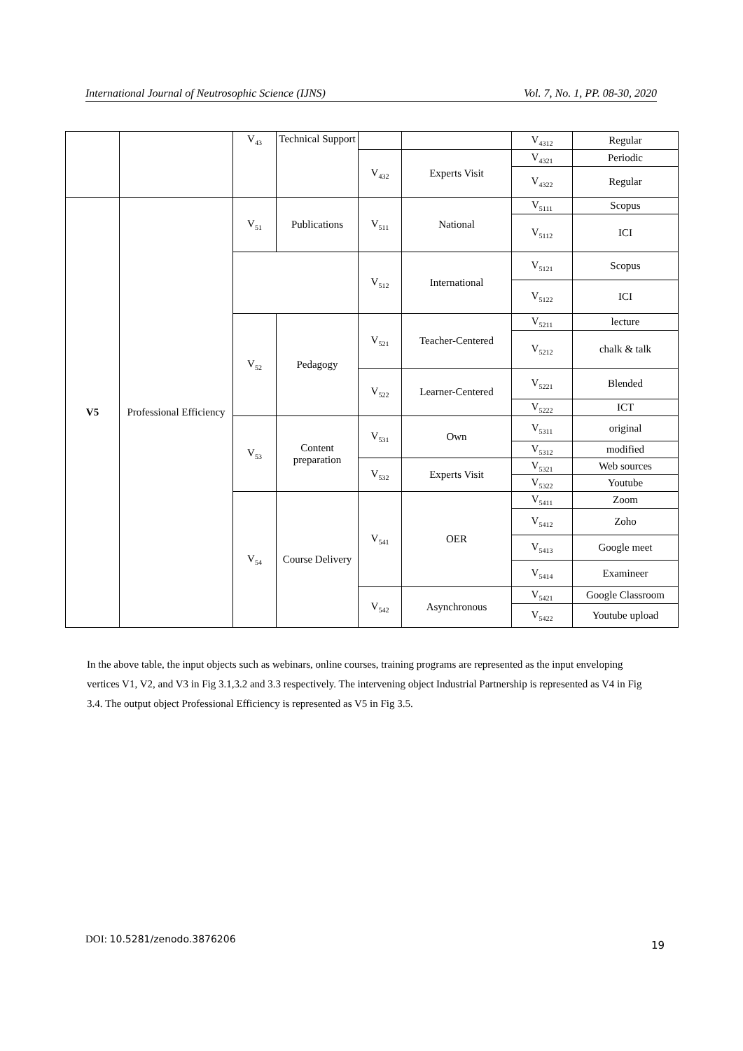International Journal of Neutrosophic Science (IJNS) Vol. 7, No. 1, PP. 08-30, 2020
| | | V<sub>43</sub> | Technical Support | | | V<sub>4312</sub> | Regular |
| | | | | V<sub>432</sub> | Experts Visit | V<sub>4321</sub> | Periodic |
| | | | | | | V<sub>4322</sub> | Regular |
| V5 | Professional Efficiency | V<sub>51</sub> | Publications | V<sub>511</sub> | National | V<sub>5111</sub> | Scopus |
| | | | | | | V<sub>5112</sub> | ICI |
| | | | | V<sub>512</sub> | International | V<sub>5121</sub> | Scopus |
| | | | | | | V<sub>5122</sub> | ICI |
| | | V<sub>52</sub> | Pedagogy | V<sub>521</sub> | Teacher-Centered | V<sub>5211</sub> | lecture |
| | | | | | | V<sub>5212</sub> | chalk & talk |
| | | | | V<sub>522</sub> | Learner-Centered | V<sub>5221</sub> | Blended |
| | | | | | | V<sub>5222</sub> | ICT |
| | | V<sub>53</sub> | Content preparation | V<sub>531</sub> | Own | V<sub>5311</sub> | original |
| | | | | | | V<sub>5312</sub> | modified |
| | | | | V<sub>532</sub> | Experts Visit | V<sub>5321</sub> | Web sources |
| | | | | | | V<sub>5322</sub> | Youtube |
| | | V<sub>54</sub> | Course Delivery | V<sub>541</sub> | OER | V<sub>5411</sub> | Zoom |
| | | | | | | V<sub>5412</sub> | Zoho |
| | | | | | | V<sub>5413</sub> | Google meet |
| | | | | | | V<sub>5414</sub> | Examineer |
| | | | | V<sub>542</sub> | Asynchronous | V<sub>5421</sub> | Google Classroom |
| | | | | | | V<sub>5422</sub> | Youtube upload |
In the above table, the input objects such as webinars, online courses, training programs are represented as the input enveloping vertices V1, V2, and V3 in Fig 3.1,3.2 and 3.3 respectively. The intervening object Industrial Partnership is represented as V4 in Fig 3.4. The output object Professional Efficiency is represented as V5 in Fig 3.5.
DOI: 10.5281/zenodo.3876206 19